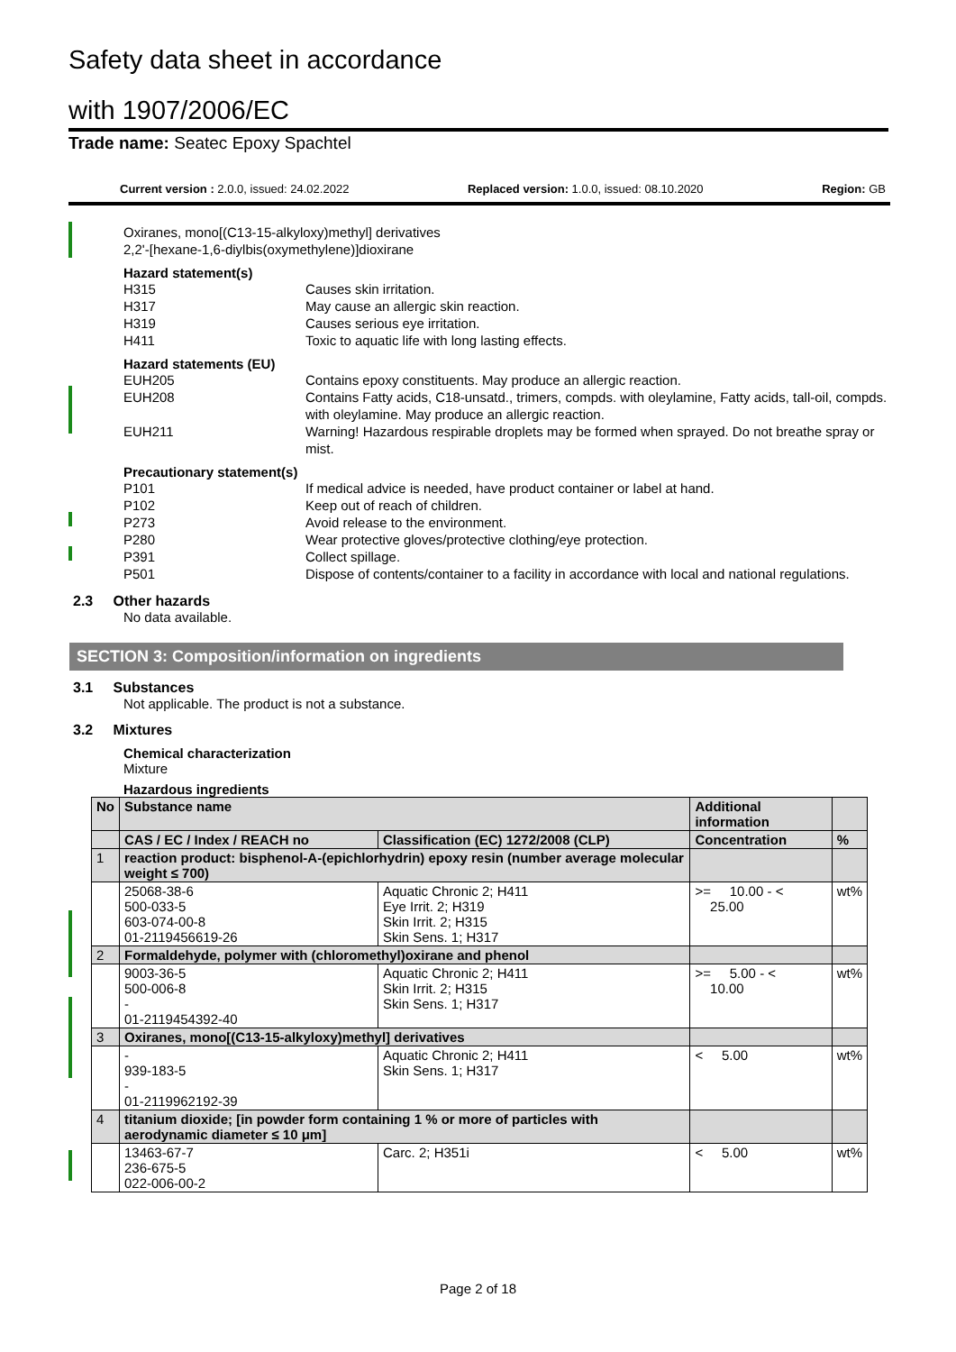Safety data sheet in accordance
with 1907/2006/EC
Trade name: Seatec Epoxy Spachtel
Current version : 2.0.0, issued: 24.02.2022 Replaced version: 1.0.0, issued: 08.10.2020 Region: GB
Oxiranes, mono[(C13-15-alkyloxy)methyl] derivatives
2,2'-[hexane-1,6-diylbis(oxymethylene)]dioxirane
Hazard statement(s)
H315 Causes skin irritation.
H317 May cause an allergic skin reaction.
H319 Causes serious eye irritation.
H411 Toxic to aquatic life with long lasting effects.
Hazard statements (EU)
EUH205 Contains epoxy constituents. May produce an allergic reaction.
EUH208 Contains Fatty acids, C18-unsatd., trimers, compds. with oleylamine, Fatty acids, tall-oil, compds. with oleylamine. May produce an allergic reaction.
EUH211 Warning! Hazardous respirable droplets may be formed when sprayed. Do not breathe spray or mist.
Precautionary statement(s)
P101 If medical advice is needed, have product container or label at hand.
P102 Keep out of reach of children.
P273 Avoid release to the environment.
P280 Wear protective gloves/protective clothing/eye protection.
P391 Collect spillage.
P501 Dispose of contents/container to a facility in accordance with local and national regulations.
2.3 Other hazards
No data available.
SECTION 3: Composition/information on ingredients
3.1 Substances
Not applicable. The product is not a substance.
3.2 Mixtures
Chemical characterization
Mixture
Hazardous ingredients
| No | Substance name | | Additional information | |
| --- | --- | --- | --- | --- |
| | CAS / EC / Index / REACH no | Classification (EC) 1272/2008 (CLP) | Concentration | % |
| 1 | reaction product: bisphenol-A-(epichlorhydrin) epoxy resin (number average molecular weight ≤ 700) | | | |
| | 25068-38-6 500-033-5 603-074-00-8 01-2119456619-26 | Aquatic Chronic 2; H411 Eye Irrit. 2; H319 Skin Irrit. 2; H315 Skin Sens. 1; H317 | >= 10.00 - < 25.00 | wt% |
| 2 | Formaldehyde, polymer with (chloromethyl)oxirane and phenol | | | |
| | 9003-36-5 500-006-8 - 01-2119454392-40 | Aquatic Chronic 2; H411 Skin Irrit. 2; H315 Skin Sens. 1; H317 | >= 5.00 - < 10.00 | wt% |
| 3 | Oxiranes, mono[(C13-15-alkyloxy)methyl] derivatives | | | |
| | - 939-183-5 - 01-2119962192-39 | Aquatic Chronic 2; H411 Skin Sens. 1; H317 | < 5.00 | wt% |
| 4 | titanium dioxide; [in powder form containing 1 % or more of particles with aerodynamic diameter ≤ 10 μm] | | | |
| | 13463-67-7 236-675-5 022-006-00-2 | Carc. 2; H351i | < 5.00 | wt% |
Page 2 of 18